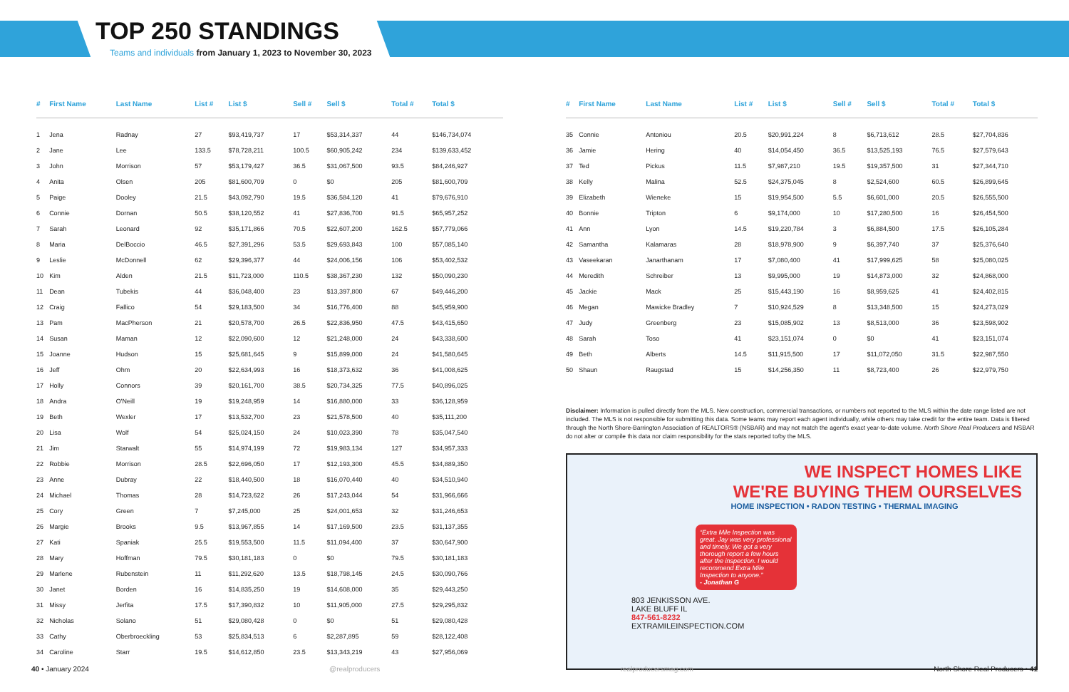TOP 250 STANDINGS
Teams and individuals from January 1, 2023 to November 30, 2023
| # | First Name | Last Name | List # | List $ | Sell # | Sell $ | Total # | Total $ |
| --- | --- | --- | --- | --- | --- | --- | --- | --- |
| 1 | Jena | Radnay | 27 | $93,419,737 | 17 | $53,314,337 | 44 | $146,734,074 |
| 2 | Jane | Lee | 133.5 | $78,728,211 | 100.5 | $60,905,242 | 234 | $139,633,452 |
| 3 | John | Morrison | 57 | $53,179,427 | 36.5 | $31,067,500 | 93.5 | $84,246,927 |
| 4 | Anita | Olsen | 205 | $81,600,709 | 0 | $0 | 205 | $81,600,709 |
| 5 | Paige | Dooley | 21.5 | $43,092,790 | 19.5 | $36,584,120 | 41 | $79,676,910 |
| 6 | Connie | Dornan | 50.5 | $38,120,552 | 41 | $27,836,700 | 91.5 | $65,957,252 |
| 7 | Sarah | Leonard | 92 | $35,171,866 | 70.5 | $22,607,200 | 162.5 | $57,779,066 |
| 8 | Maria | DelBoccio | 46.5 | $27,391,296 | 53.5 | $29,693,843 | 100 | $57,085,140 |
| 9 | Leslie | McDonnell | 62 | $29,396,377 | 44 | $24,006,156 | 106 | $53,402,532 |
| 10 | Kim | Alden | 21.5 | $11,723,000 | 110.5 | $38,367,230 | 132 | $50,090,230 |
| 11 | Dean | Tubekis | 44 | $36,048,400 | 23 | $13,397,800 | 67 | $49,446,200 |
| 12 | Craig | Fallico | 54 | $29,183,500 | 34 | $16,776,400 | 88 | $45,959,900 |
| 13 | Pam | MacPherson | 21 | $20,578,700 | 26.5 | $22,836,950 | 47.5 | $43,415,650 |
| 14 | Susan | Maman | 12 | $22,090,600 | 12 | $21,248,000 | 24 | $43,338,600 |
| 15 | Joanne | Hudson | 15 | $25,681,645 | 9 | $15,899,000 | 24 | $41,580,645 |
| 16 | Jeff | Ohm | 20 | $22,634,993 | 16 | $18,373,632 | 36 | $41,008,625 |
| 17 | Holly | Connors | 39 | $20,161,700 | 38.5 | $20,734,325 | 77.5 | $40,896,025 |
| 18 | Andra | O'Neill | 19 | $19,248,959 | 14 | $16,880,000 | 33 | $36,128,959 |
| 19 | Beth | Wexler | 17 | $13,532,700 | 23 | $21,578,500 | 40 | $35,111,200 |
| 20 | Lisa | Wolf | 54 | $25,024,150 | 24 | $10,023,390 | 78 | $35,047,540 |
| 21 | Jim | Starwalt | 55 | $14,974,199 | 72 | $19,983,134 | 127 | $34,957,333 |
| 22 | Robbie | Morrison | 28.5 | $22,696,050 | 17 | $12,193,300 | 45.5 | $34,889,350 |
| 23 | Anne | Dubray | 22 | $18,440,500 | 18 | $16,070,440 | 40 | $34,510,940 |
| 24 | Michael | Thomas | 28 | $14,723,622 | 26 | $17,243,044 | 54 | $31,966,666 |
| 25 | Cory | Green | 7 | $7,245,000 | 25 | $24,001,653 | 32 | $31,246,653 |
| 26 | Margie | Brooks | 9.5 | $13,967,855 | 14 | $17,169,500 | 23.5 | $31,137,355 |
| 27 | Kati | Spaniak | 25.5 | $19,553,500 | 11.5 | $11,094,400 | 37 | $30,647,900 |
| 28 | Mary | Hoffman | 79.5 | $30,181,183 | 0 | $0 | 79.5 | $30,181,183 |
| 29 | Marlene | Rubenstein | 11 | $11,292,620 | 13.5 | $18,798,145 | 24.5 | $30,090,766 |
| 30 | Janet | Borden | 16 | $14,835,250 | 19 | $14,608,000 | 35 | $29,443,250 |
| 31 | Missy | Jerfita | 17.5 | $17,390,832 | 10 | $11,905,000 | 27.5 | $29,295,832 |
| 32 | Nicholas | Solano | 51 | $29,080,428 | 0 | $0 | 51 | $29,080,428 |
| 33 | Cathy | Oberbroeckling | 53 | $25,834,513 | 6 | $2,287,895 | 59 | $28,122,408 |
| 34 | Caroline | Starr | 19.5 | $14,612,850 | 23.5 | $13,343,219 | 43 | $27,956,069 |
| # | First Name | Last Name | List # | List $ | Sell # | Sell $ | Total # | Total $ |
| --- | --- | --- | --- | --- | --- | --- | --- | --- |
| 35 | Connie | Antoniou | 20.5 | $20,991,224 | 8 | $6,713,612 | 28.5 | $27,704,836 |
| 36 | Jamie | Hering | 40 | $14,054,450 | 36.5 | $13,525,193 | 76.5 | $27,579,643 |
| 37 | Ted | Pickus | 11.5 | $7,987,210 | 19.5 | $19,357,500 | 31 | $27,344,710 |
| 38 | Kelly | Malina | 52.5 | $24,375,045 | 8 | $2,524,600 | 60.5 | $26,899,645 |
| 39 | Elizabeth | Wieneke | 15 | $19,954,500 | 5.5 | $6,601,000 | 20.5 | $26,555,500 |
| 40 | Bonnie | Tripton | 6 | $9,174,000 | 10 | $17,280,500 | 16 | $26,454,500 |
| 41 | Ann | Lyon | 14.5 | $19,220,784 | 3 | $6,884,500 | 17.5 | $26,105,284 |
| 42 | Samantha | Kalamaras | 28 | $18,978,900 | 9 | $6,397,740 | 37 | $25,376,640 |
| 43 | Vaseekaran | Janarthanam | 17 | $7,080,400 | 41 | $17,999,625 | 58 | $25,080,025 |
| 44 | Meredith | Schreiber | 13 | $9,995,000 | 19 | $14,873,000 | 32 | $24,868,000 |
| 45 | Jackie | Mack | 25 | $15,443,190 | 16 | $8,959,625 | 41 | $24,402,815 |
| 46 | Megan | Mawicke Bradley | 7 | $10,924,529 | 8 | $13,348,500 | 15 | $24,273,029 |
| 47 | Judy | Greenberg | 23 | $15,085,902 | 13 | $8,513,000 | 36 | $23,598,902 |
| 48 | Sarah | Toso | 41 | $23,151,074 | 0 | $0 | 41 | $23,151,074 |
| 49 | Beth | Alberts | 14.5 | $11,915,500 | 17 | $11,072,050 | 31.5 | $22,987,550 |
| 50 | Shaun | Raugstad | 15 | $14,256,350 | 11 | $8,723,400 | 26 | $22,979,750 |
Disclaimer: Information is pulled directly from the MLS. New construction, commercial transactions, or numbers not reported to the MLS within the date range listed are not included. The MLS is not responsible for submitting this data. Some teams may report each agent individually, while others may take credit for the entire team. Data is filtered through the North Shore-Barrington Association of REALTORS® (NSBAR) and may not match the agent's exact year-to-date volume. North Shore Real Producers and NSBAR do not alter or compile this data nor claim responsibility for the stats reported to/by the MLS.
WE INSPECT HOMES LIKE
WE'RE BUYING THEM OURSELVES
HOME INSPECTION • RADON TESTING • THERMAL IMAGING
“Extra Mile Inspection was great. Jay was very professional and timely. We got a very thorough report a few hours after the inspection. I would recommend Extra Mile Inspection to anyone.”
- Jonathan G
803 JENKISSON AVE.
LAKE BLUFF IL
847-561-8232
EXTRAMILEINSPECTION.COM
40 • January 2024 @realproducers realproducersmag.com North Shore Real Producers • 41